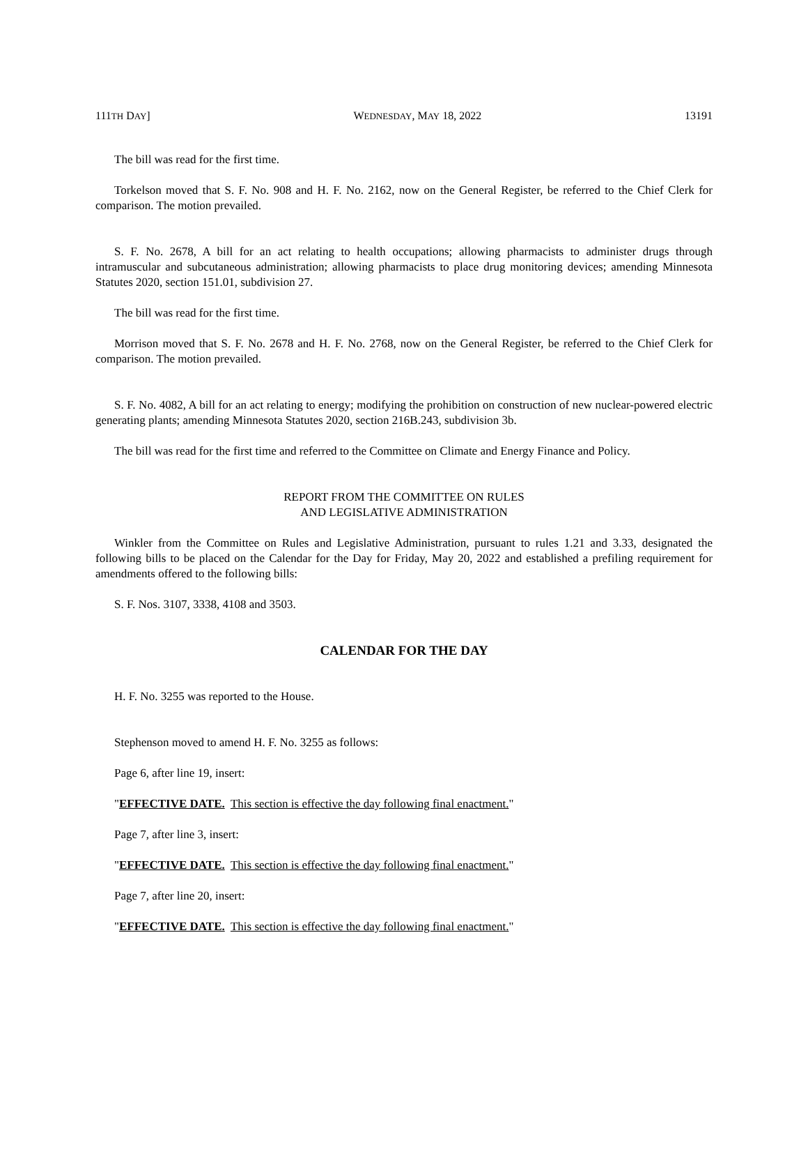111TH DAY] WEDNESDAY, MAY 18, 2022 13191
The bill was read for the first time.
Torkelson moved that S. F. No. 908 and H. F. No. 2162, now on the General Register, be referred to the Chief Clerk for comparison. The motion prevailed.
S. F. No. 2678, A bill for an act relating to health occupations; allowing pharmacists to administer drugs through intramuscular and subcutaneous administration; allowing pharmacists to place drug monitoring devices; amending Minnesota Statutes 2020, section 151.01, subdivision 27.
The bill was read for the first time.
Morrison moved that S. F. No. 2678 and H. F. No. 2768, now on the General Register, be referred to the Chief Clerk for comparison. The motion prevailed.
S. F. No. 4082, A bill for an act relating to energy; modifying the prohibition on construction of new nuclear-powered electric generating plants; amending Minnesota Statutes 2020, section 216B.243, subdivision 3b.
The bill was read for the first time and referred to the Committee on Climate and Energy Finance and Policy.
REPORT FROM THE COMMITTEE ON RULES
AND LEGISLATIVE ADMINISTRATION
Winkler from the Committee on Rules and Legislative Administration, pursuant to rules 1.21 and 3.33, designated the following bills to be placed on the Calendar for the Day for Friday, May 20, 2022 and established a prefiling requirement for amendments offered to the following bills:
S. F. Nos. 3107, 3338, 4108 and 3503.
CALENDAR FOR THE DAY
H. F. No. 3255 was reported to the House.
Stephenson moved to amend H. F. No. 3255 as follows:
Page 6, after line 19, insert:
"EFFECTIVE DATE. This section is effective the day following final enactment."
Page 7, after line 3, insert:
"EFFECTIVE DATE. This section is effective the day following final enactment."
Page 7, after line 20, insert:
"EFFECTIVE DATE. This section is effective the day following final enactment."